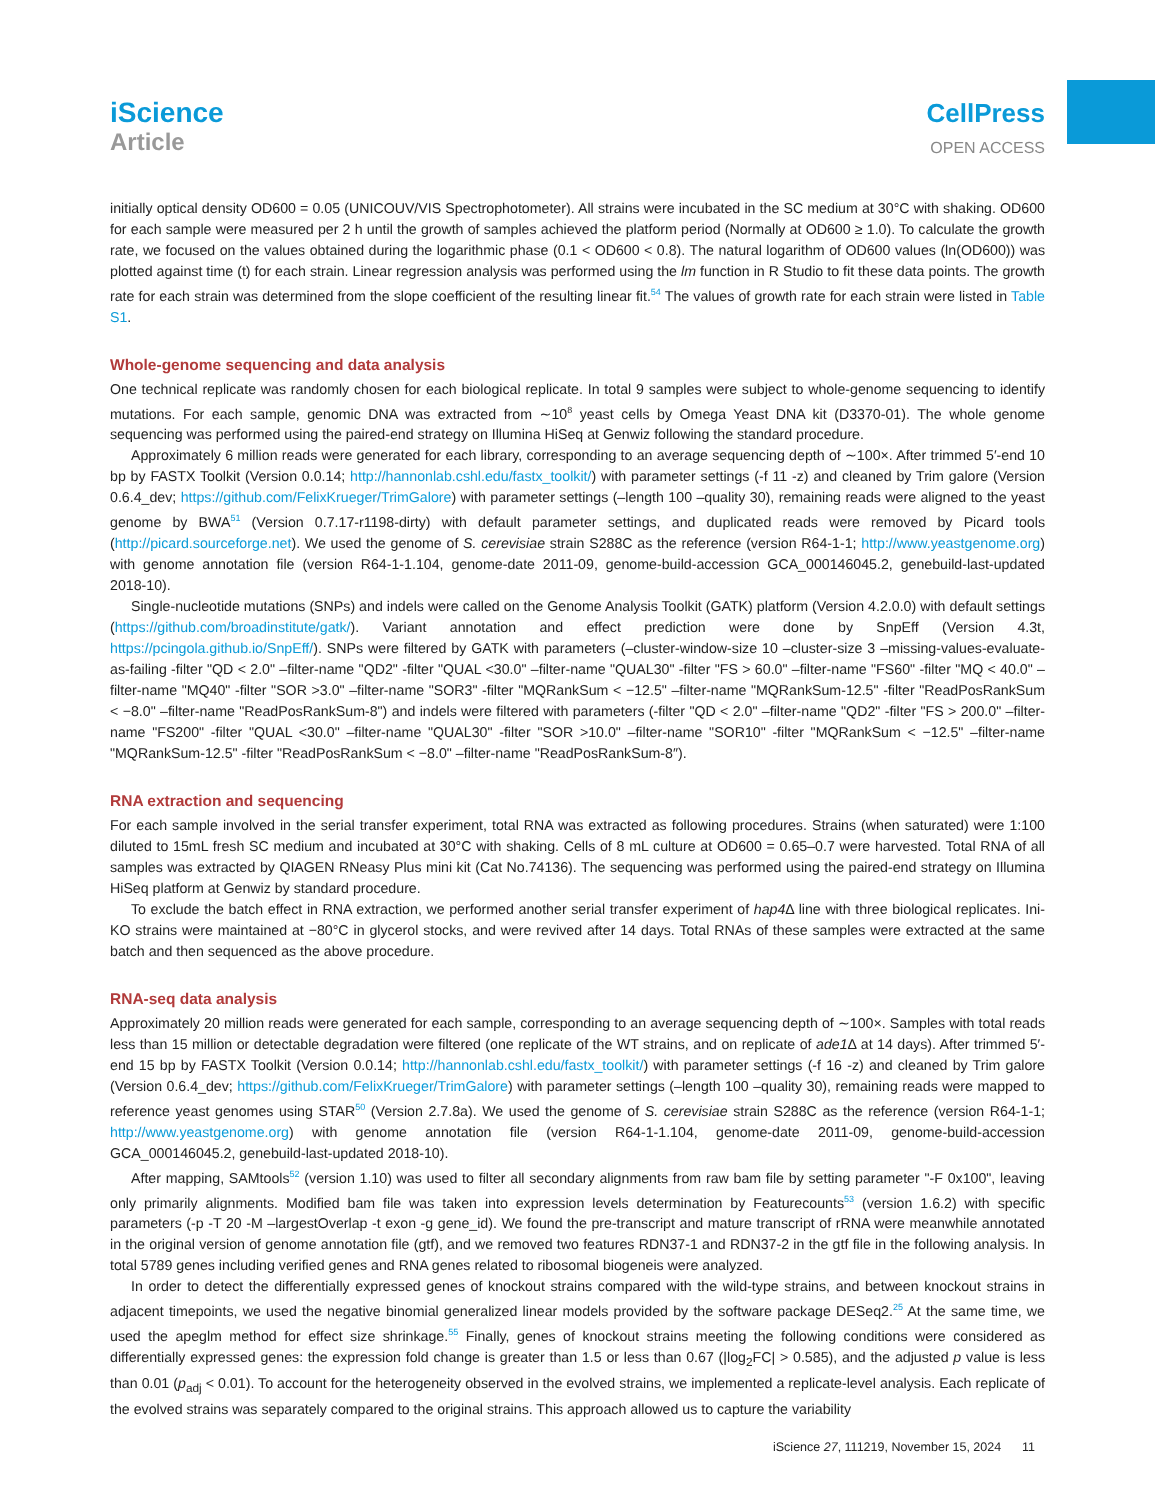iScience
Article
CellPress
OPEN ACCESS
initially optical density OD600 = 0.05 (UNICOUV/VIS Spectrophotometer). All strains were incubated in the SC medium at 30°C with shaking. OD600 for each sample were measured per 2 h until the growth of samples achieved the platform period (Normally at OD600 ≥ 1.0). To calculate the growth rate, we focused on the values obtained during the logarithmic phase (0.1 < OD600 < 0.8). The natural logarithm of OD600 values (ln(OD600)) was plotted against time (t) for each strain. Linear regression analysis was performed using the lm function in R Studio to fit these data points. The growth rate for each strain was determined from the slope coefficient of the resulting linear fit.<sup>54</sup> The values of growth rate for each strain were listed in Table S1.
Whole-genome sequencing and data analysis
One technical replicate was randomly chosen for each biological replicate. In total 9 samples were subject to whole-genome sequencing to identify mutations. For each sample, genomic DNA was extracted from ∼10<sup>8</sup> yeast cells by Omega Yeast DNA kit (D3370-01). The whole genome sequencing was performed using the paired-end strategy on Illumina HiSeq at Genwiz following the standard procedure.
Approximately 6 million reads were generated for each library, corresponding to an average sequencing depth of ∼100×. After trimmed 5′-end 10 bp by FASTX Toolkit (Version 0.0.14; http://hannonlab.cshl.edu/fastx_toolkit/) with parameter settings (-f 11 -z) and cleaned by Trim galore (Version 0.6.4_dev; https://github.com/FelixKrueger/TrimGalore) with parameter settings (–length 100 –quality 30), remaining reads were aligned to the yeast genome by BWA<sup>51</sup> (Version 0.7.17-r1198-dirty) with default parameter settings, and duplicated reads were removed by Picard tools (http://picard.sourceforge.net). We used the genome of S. cerevisiae strain S288C as the reference (version R64-1-1; http://www.yeastgenome.org) with genome annotation file (version R64-1-1.104, genome-date 2011-09, genome-build-accession GCA_000146045.2, genebuild-last-updated 2018-10).
Single-nucleotide mutations (SNPs) and indels were called on the Genome Analysis Toolkit (GATK) platform (Version 4.2.0.0) with default settings (https://github.com/broadinstitute/gatk/). Variant annotation and effect prediction were done by SnpEff (Version 4.3t, https://pcingola.github.io/SnpEff/). SNPs were filtered by GATK with parameters (–cluster-window-size 10 –cluster-size 3 –missing-values-evaluate-as-failing -filter "QD < 2.0" –filter-name "QD2" -filter "QUAL <30.0" –filter-name "QUAL30" -filter "FS > 60.0" –filter-name "FS60" -filter "MQ < 40.0" –filter-name "MQ40" -filter "SOR >3.0" –filter-name "SOR3" -filter "MQRankSum < −12.5" –filter-name "MQRankSum-12.5" -filter "ReadPosRankSum < −8.0" –filter-name "ReadPosRankSum-8") and indels were filtered with parameters (-filter "QD < 2.0" –filter-name "QD2" -filter "FS > 200.0" –filter-name "FS200" -filter "QUAL <30.0" –filter-name "QUAL30" -filter "SOR >10.0" –filter-name "SOR10" -filter "MQRankSum < −12.5" –filter-name "MQRankSum-12.5" -filter "ReadPosRankSum < −8.0" –filter-name "ReadPosRankSum-8″).
RNA extraction and sequencing
For each sample involved in the serial transfer experiment, total RNA was extracted as following procedures. Strains (when saturated) were 1:100 diluted to 15mL fresh SC medium and incubated at 30°C with shaking. Cells of 8 mL culture at OD600 = 0.65–0.7 were harvested. Total RNA of all samples was extracted by QIAGEN RNeasy Plus mini kit (Cat No.74136). The sequencing was performed using the paired-end strategy on Illumina HiSeq platform at Genwiz by standard procedure.
To exclude the batch effect in RNA extraction, we performed another serial transfer experiment of hap4 Δ line with three biological replicates. Ini-KO strains were maintained at −80°C in glycerol stocks, and were revived after 14 days. Total RNAs of these samples were extracted at the same batch and then sequenced as the above procedure.
RNA-seq data analysis
Approximately 20 million reads were generated for each sample, corresponding to an average sequencing depth of ∼100×. Samples with total reads less than 15 million or detectable degradation were filtered (one replicate of the WT strains, and on replicate of ade1 Δ at 14 days). After trimmed 5′-end 15 bp by FASTX Toolkit (Version 0.0.14; http://hannonlab.cshl.edu/fastx_toolkit/) with parameter settings (-f 16 -z) and cleaned by Trim galore (Version 0.6.4_dev; https://github.com/FelixKrueger/TrimGalore) with parameter settings (–length 100 –quality 30), remaining reads were mapped to reference yeast genomes using STAR<sup>50</sup> (Version 2.7.8a). We used the genome of S. cerevisiae strain S288C as the reference (version R64-1-1; http://www.yeastgenome.org) with genome annotation file (version R64-1-1.104, genome-date 2011-09, genome-build-accession GCA_000146045.2, genebuild-last-updated 2018-10).
After mapping, SAMtools<sup>52</sup> (version 1.10) was used to filter all secondary alignments from raw bam file by setting parameter "-F 0x100", leaving only primarily alignments. Modified bam file was taken into expression levels determination by Featurecounts<sup>53</sup> (version 1.6.2) with specific parameters (-p -T 20 -M –largestOverlap -t exon -g gene_id). We found the pre-transcript and mature transcript of rRNA were meanwhile annotated in the original version of genome annotation file (gtf), and we removed two features RDN37-1 and RDN37-2 in the gtf file in the following analysis. In total 5789 genes including verified genes and RNA genes related to ribosomal biogeneis were analyzed.
In order to detect the differentially expressed genes of knockout strains compared with the wild-type strains, and between knockout strains in adjacent timepoints, we used the negative binomial generalized linear models provided by the software package DESeq2.<sup>25</sup> At the same time, we used the apeglm method for effect size shrinkage.<sup>55</sup> Finally, genes of knockout strains meeting the following conditions were considered as differentially expressed genes: the expression fold change is greater than 1.5 or less than 0.67 (|log<sub>2</sub>FC| > 0.585), and the adjusted p value is less than 0.01 (p<sub>adj</sub> < 0.01). To account for the heterogeneity observed in the evolved strains, we implemented a replicate-level analysis. Each replicate of the evolved strains was separately compared to the original strains. This approach allowed us to capture the variability
iScience 27, 111219, November 15, 2024 11